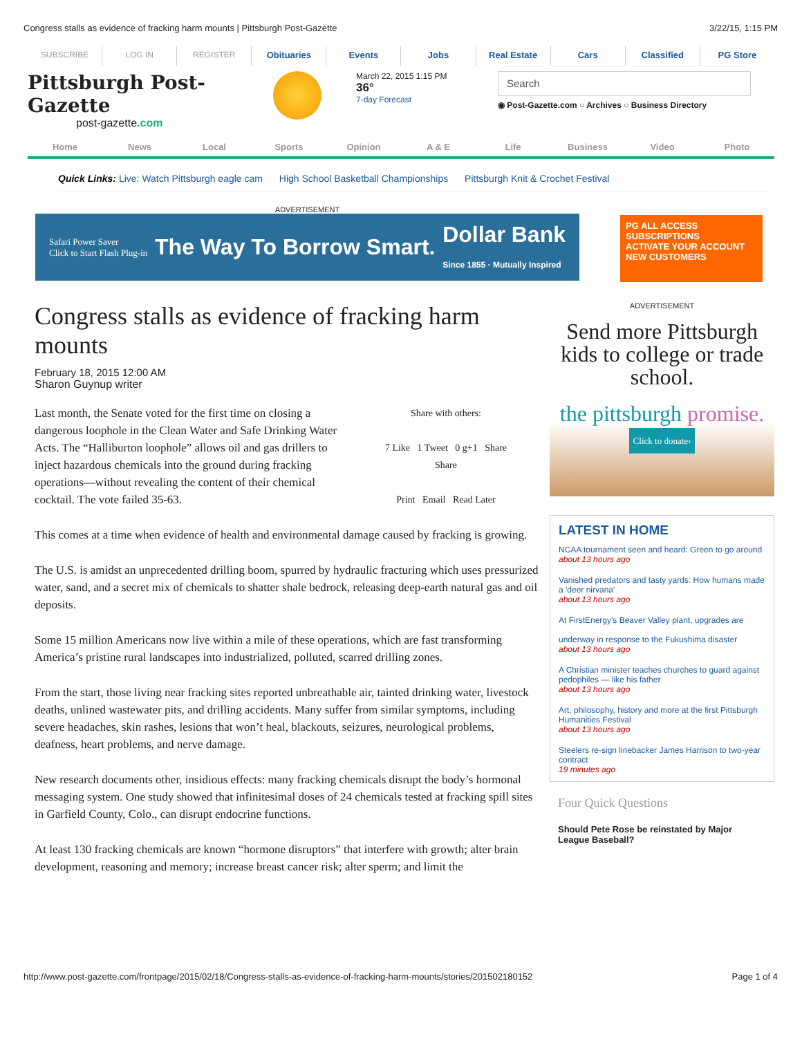Congress stalls as evidence of fracking harm mounts | Pittsburgh Post-Gazette 3/22/15, 1:15 PM
SUBSCRIBE LOG IN REGISTER Obituaries Events Jobs Real Estate Cars Classified PG Store
Pittsburgh Post-Gazette
post-gazette.com
March 22, 2015 1:15 PM
36°
7-day Forecast
Search
◉ Post-Gazette.com ○ Archives ○ Business Directory
Home News Local Sports Opinion A & E Life Business Video Photo
Quick Links: Live: Watch Pittsburgh eagle cam High School Basketball Championships Pittsburgh Knit & Crochet Festival
ADVERTISEMENT
Safari Power Saver
Click to Start Flash Plug-in The Way To Borrow Smart. Dollar Bank
Since 1855 · Mutually Inspired
PG ALL ACCESS SUBSCRIPTIONS
ACTIVATE YOUR ACCOUNT
NEW CUSTOMERS
Congress stalls as evidence of fracking harm mounts
February 18, 2015 12:00 AM
Sharon Guynup writer
Share with others:
7 Like 1 Tweet 0 g+1 Share
Share
Print Email Read Later
Last month, the Senate voted for the first time on closing a dangerous loophole in the Clean Water and Safe Drinking Water Acts. The “Halliburton loophole” allows oil and gas drillers to inject hazardous chemicals into the ground during fracking operations—without revealing the content of their chemical cocktail. The vote failed 35-63.
This comes at a time when evidence of health and environmental damage caused by fracking is growing.
The U.S. is amidst an unprecedented drilling boom, spurred by hydraulic fracturing which uses pressurized water, sand, and a secret mix of chemicals to shatter shale bedrock, releasing deep-earth natural gas and oil deposits.
Some 15 million Americans now live within a mile of these operations, which are fast transforming America’s pristine rural landscapes into industrialized, polluted, scarred drilling zones.
From the start, those living near fracking sites reported unbreathable air, tainted drinking water, livestock deaths, unlined wastewater pits, and drilling accidents. Many suffer from similar symptoms, including severe headaches, skin rashes, lesions that won’t heal, blackouts, seizures, neurological problems, deafness, heart problems, and nerve damage.
New research documents other, insidious effects: many fracking chemicals disrupt the body’s hormonal messaging system. One study showed that infinitesimal doses of 24 chemicals tested at fracking spill sites in Garfield County, Colo., can disrupt endocrine functions.
At least 130 fracking chemicals are known “hormone disruptors” that interfere with growth; alter brain development, reasoning and memory; increase breast cancer risk; alter sperm; and limit the
ADVERTISEMENT
Send more Pittsburgh kids to college or trade school.
the pittsburgh promise.
Click to donate›
LATEST IN HOME
NCAA tournament seen and heard: Green to go around
about 13 hours ago
Vanished predators and tasty yards: How humans made a 'deer nirvana'
about 13 hours ago
At FirstEnergy's Beaver Valley plant, upgrades are
underway in response to the Fukushima disaster
about 13 hours ago
A Christian minister teaches churches to guard against pedophiles — like his father
about 13 hours ago
Art, philosophy, history and more at the first Pittsburgh Humanities Festival
about 13 hours ago
Steelers re-sign linebacker James Harrison to two-year contract
19 minutes ago
Four Quick Questions
Should Pete Rose be reinstated by Major League Baseball?
http://www.post-gazette.com/frontpage/2015/02/18/Congress-stalls-as-evidence-of-fracking-harm-mounts/stories/201502180152 Page 1 of 4